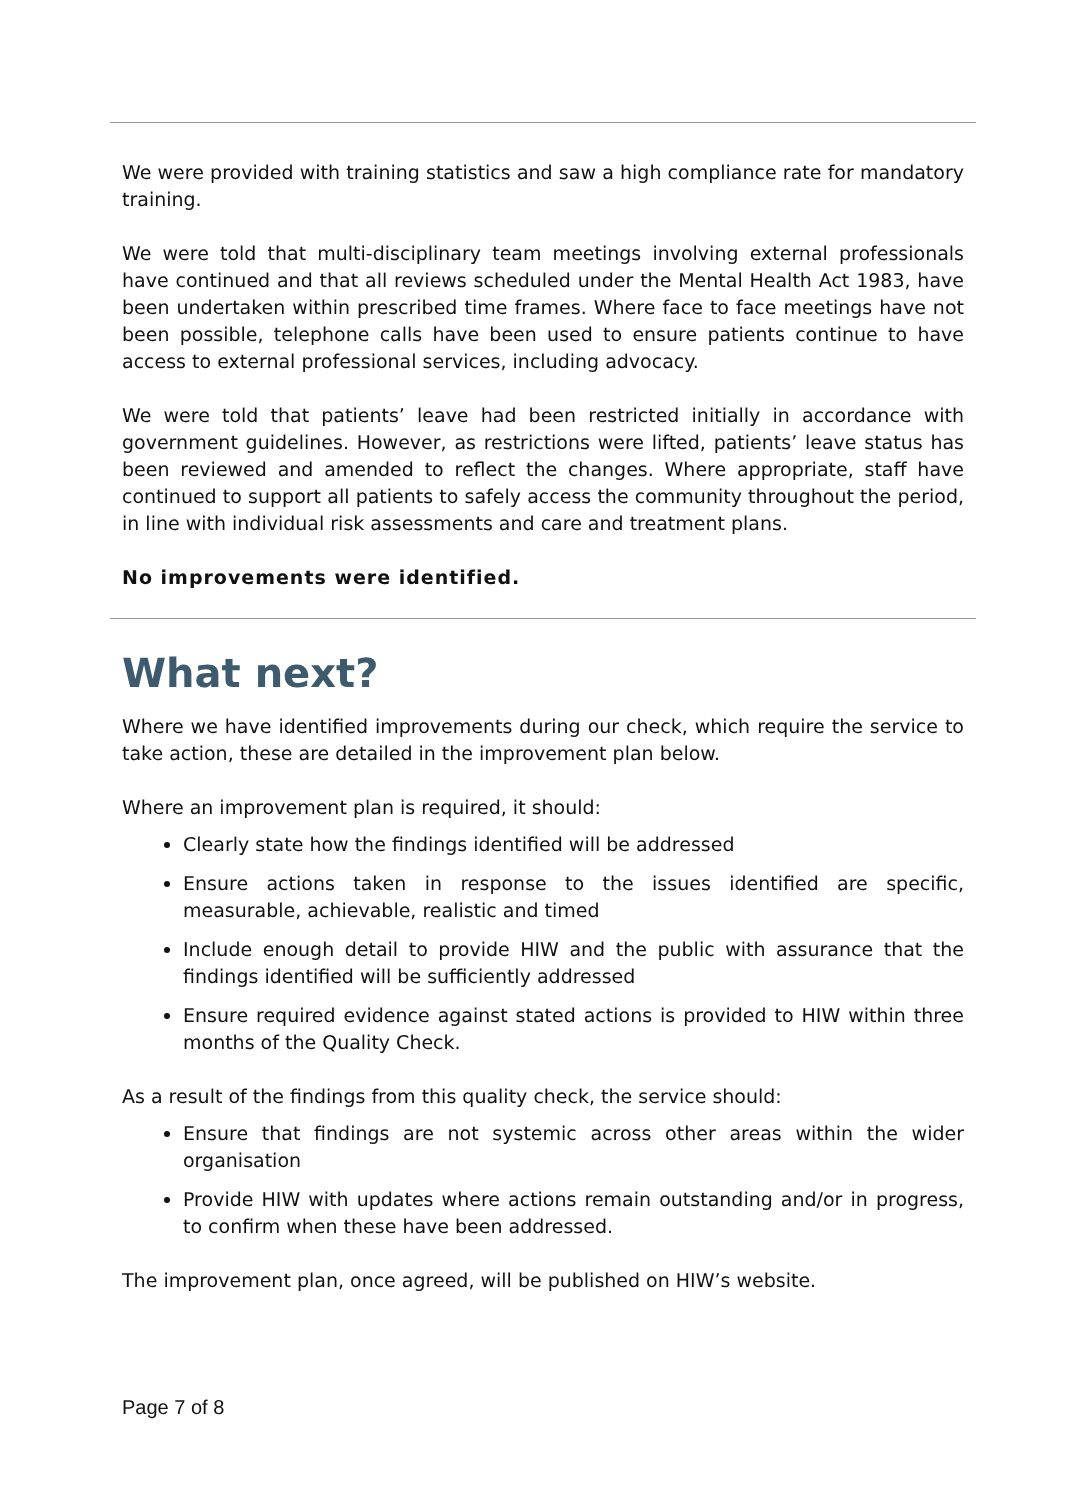We were provided with training statistics and saw a high compliance rate for mandatory training.
We were told that multi-disciplinary team meetings involving external professionals have continued and that all reviews scheduled under the Mental Health Act 1983, have been undertaken within prescribed time frames. Where face to face meetings have not been possible, telephone calls have been used to ensure patients continue to have access to external professional services, including advocacy.
We were told that patients’ leave had been restricted initially in accordance with government guidelines. However, as restrictions were lifted, patients’ leave status has been reviewed and amended to reflect the changes. Where appropriate, staff have continued to support all patients to safely access the community throughout the period, in line with individual risk assessments and care and treatment plans.
No improvements were identified.
What next?
Where we have identified improvements during our check, which require the service to take action, these are detailed in the improvement plan below.
Where an improvement plan is required, it should:
Clearly state how the findings identified will be addressed
Ensure actions taken in response to the issues identified are specific, measurable, achievable, realistic and timed
Include enough detail to provide HIW and the public with assurance that the findings identified will be sufficiently addressed
Ensure required evidence against stated actions is provided to HIW within three months of the Quality Check.
As a result of the findings from this quality check, the service should:
Ensure that findings are not systemic across other areas within the wider organisation
Provide HIW with updates where actions remain outstanding and/or in progress, to confirm when these have been addressed.
The improvement plan, once agreed, will be published on HIW’s website.
Page 7 of 8